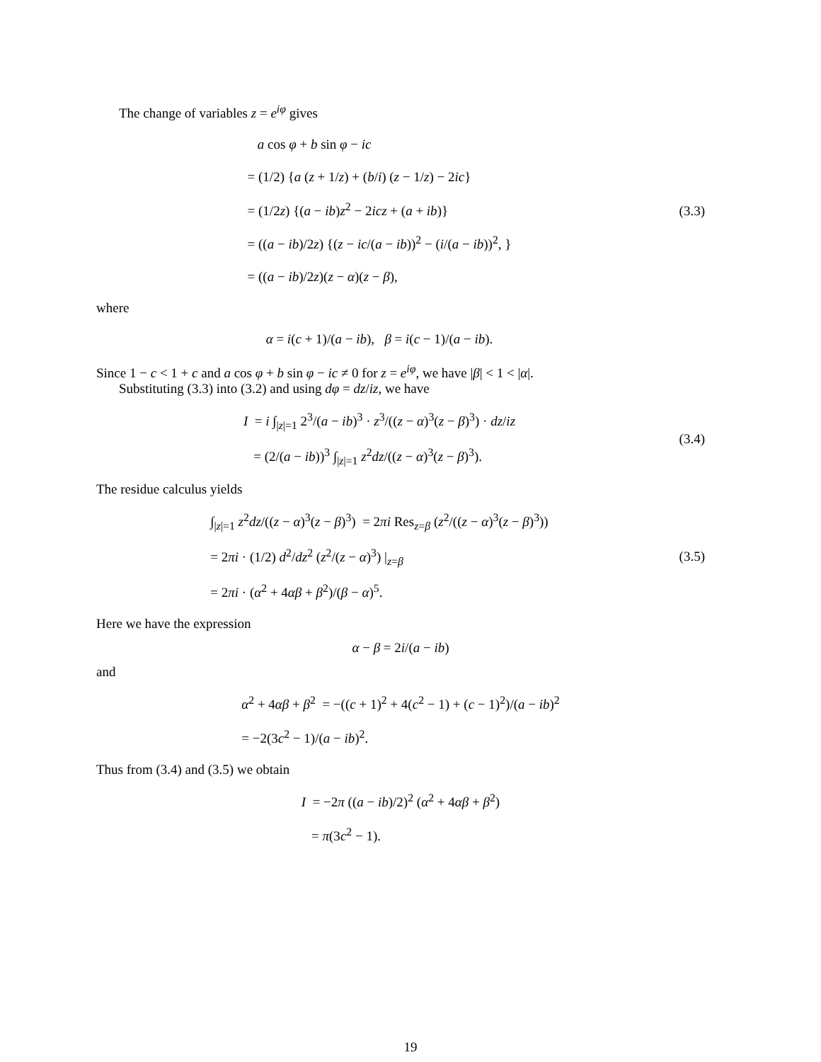The change of variables z = e<sup>iφ</sup> gives
a cos φ + b sin φ − ic
= (1/2) {a (z + 1/z) + (b/i) (z − 1/z) − 2ic}
= (1/2z) {(a − ib)z<sup>2</sup> − 2icz + (a + ib)}
= ((a − ib)/2z) {(z − ic/(a − ib))<sup>2</sup> − (i/(a − ib))<sup>2</sup>, }
= ((a − ib)/2z)(z − α)(z − β),
(3.3)
where
α = i(c + 1)/(a − ib), β = i(c − 1)/(a − ib).
Since 1 − c < 1 + c and a cos φ + b sin φ − ic ≠ 0 for z = e<sup>iφ</sup>, we have |β| < 1 < |α|.
Substituting (3.3) into (3.2) and using dφ = dz/iz, we have
I = i ∫<sub>|z|=1</sub> 2<sup>3</sup>/(a − ib)<sup>3</sup> · z<sup>3</sup>/((z − α)<sup>3</sup>(z − β)<sup>3</sup>) · dz/iz
= (2/(a − ib))<sup>3</sup> ∫<sub>|z|=1</sub> z<sup>2</sup>dz/((z − α)<sup>3</sup>(z − β)<sup>3</sup>).
(3.4)
The residue calculus yields
∫<sub>|z|=1</sub> z<sup>2</sup>dz/((z − α)<sup>3</sup>(z − β)<sup>3</sup>) = 2πi Res<sub>z=β</sub> (z<sup>2</sup>/((z − α)<sup>3</sup>(z − β)<sup>3</sup>))
= 2πi · (1/2) d<sup>2</sup>/dz<sup>2</sup> (z<sup>2</sup>/(z − α)<sup>3</sup>) |<sub>z=β</sub>
= 2πi · (α<sup>2</sup> + 4αβ + β<sup>2</sup>)/(β − α)<sup>5</sup>.
(3.5)
Here we have the expression
α − β = 2i/(a − ib)
and
α<sup>2</sup> + 4αβ + β<sup>2</sup> = −((c + 1)<sup>2</sup> + 4(c<sup>2</sup> − 1) + (c − 1)<sup>2</sup>)/(a − ib)<sup>2</sup>
= −2(3c<sup>2</sup> − 1)/(a − ib)<sup>2</sup>.
Thus from (3.4) and (3.5) we obtain
I = −2π ((a − ib)/2)<sup>2</sup> (α<sup>2</sup> + 4αβ + β<sup>2</sup>)
= π(3c<sup>2</sup> − 1).
19